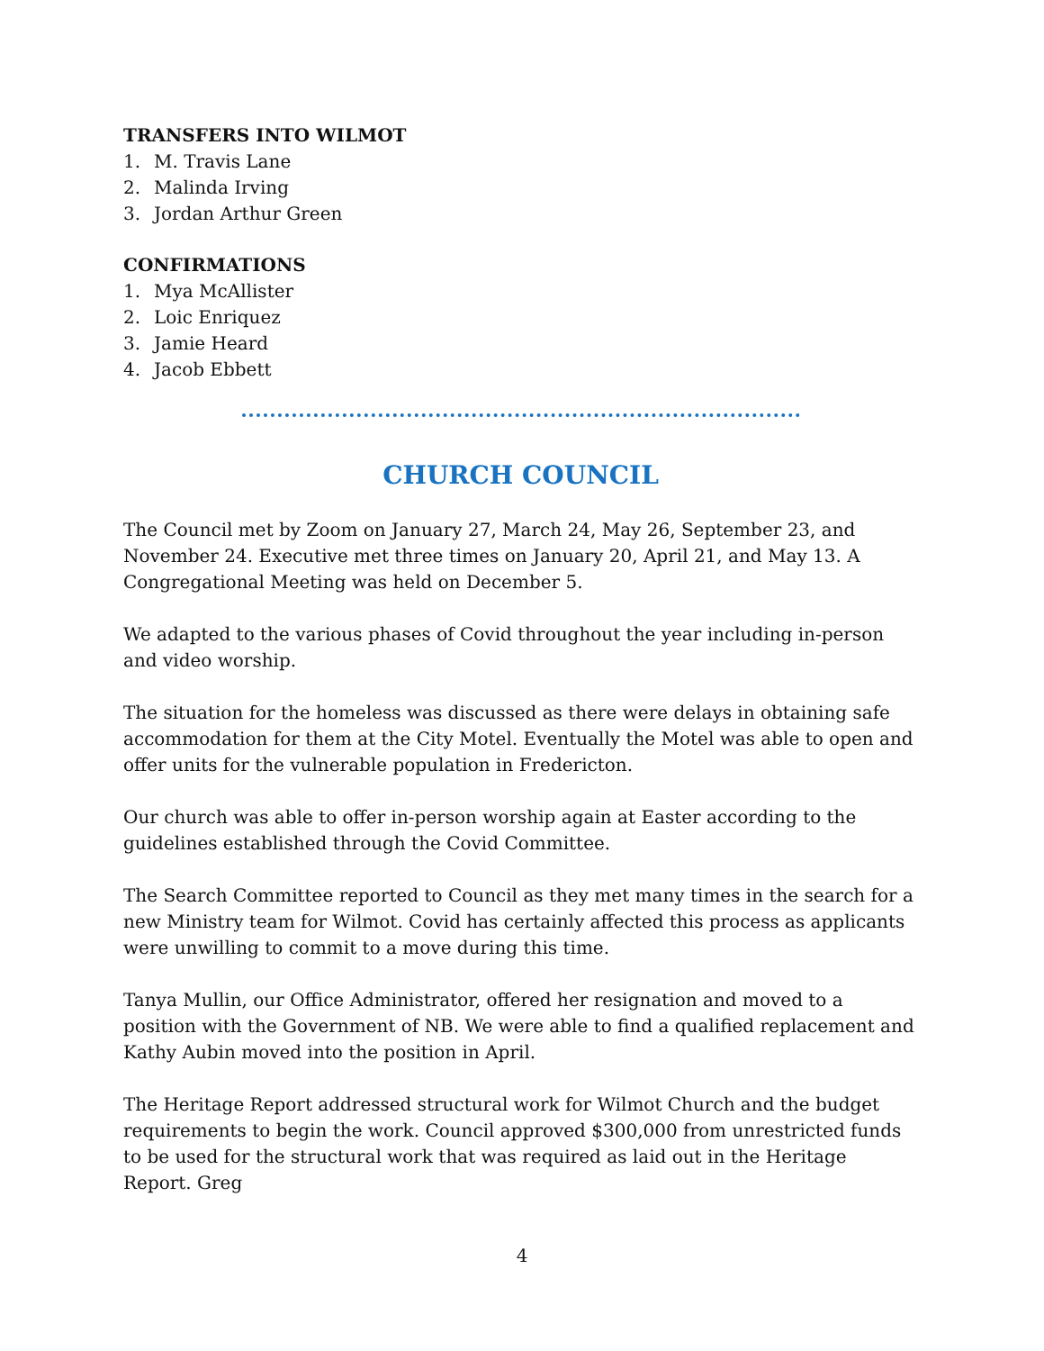TRANSFERS INTO WILMOT
1. M. Travis Lane
2. Malinda Irving
3. Jordan Arthur Green
CONFIRMATIONS
1. Mya McAllister
2. Loic Enriquez
3. Jamie Heard
4. Jacob Ebbett
CHURCH COUNCIL
The Council met by Zoom on January 27, March 24, May 26, September 23, and November 24. Executive met three times on January 20, April 21, and May 13. A Congregational Meeting was held on December 5.
We adapted to the various phases of Covid throughout the year including in-person and video worship.
The situation for the homeless was discussed as there were delays in obtaining safe accommodation for them at the City Motel. Eventually the Motel was able to open and offer units for the vulnerable population in Fredericton.
Our church was able to offer in-person worship again at Easter according to the guidelines established through the Covid Committee.
The Search Committee reported to Council as they met many times in the search for a new Ministry team for Wilmot. Covid has certainly affected this process as applicants were unwilling to commit to a move during this time.
Tanya Mullin, our Office Administrator, offered her resignation and moved to a position with the Government of NB. We were able to find a qualified replacement and Kathy Aubin moved into the position in April.
The Heritage Report addressed structural work for Wilmot Church and the budget requirements to begin the work. Council approved $300,000 from unrestricted funds to be used for the structural work that was required as laid out in the Heritage Report. Greg
4